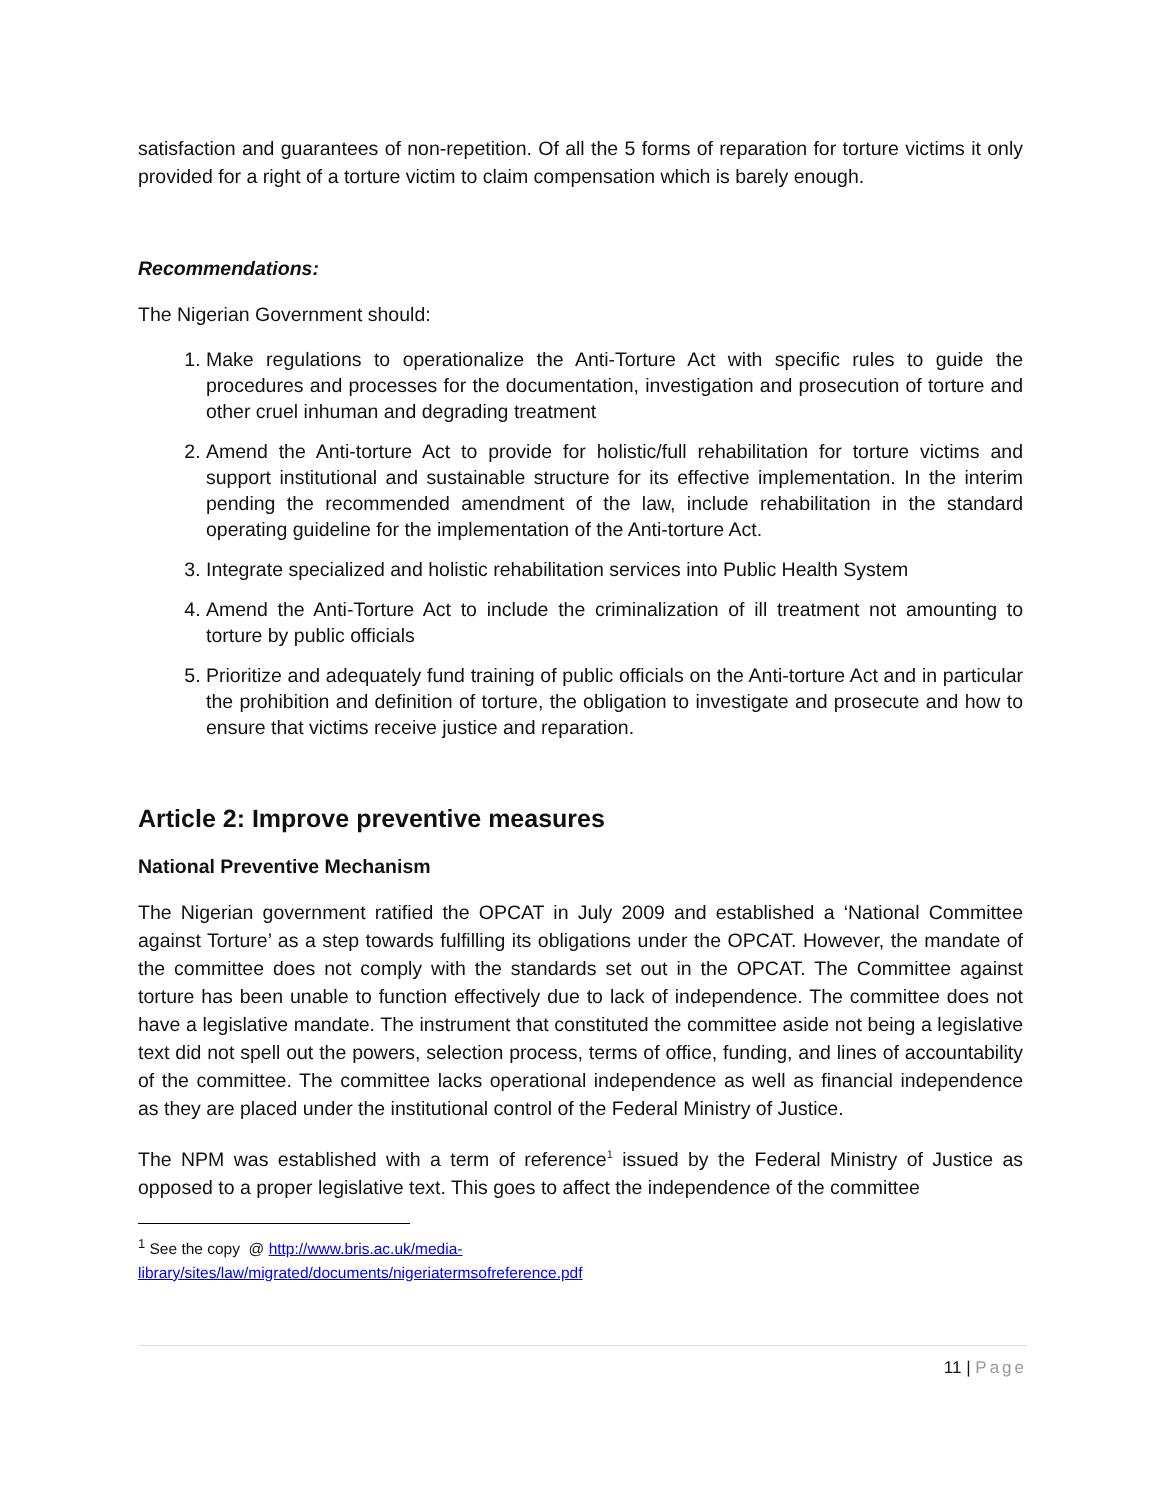satisfaction and guarantees of non-repetition. Of all the 5 forms of reparation for torture victims it only provided for a right of a torture victim to claim compensation which is barely enough.
Recommendations:
The Nigerian Government should:
1. Make regulations to operationalize the Anti-Torture Act with specific rules to guide the procedures and processes for the documentation, investigation and prosecution of torture and other cruel inhuman and degrading treatment
2. Amend the Anti-torture Act to provide for holistic/full rehabilitation for torture victims and support institutional and sustainable structure for its effective implementation. In the interim pending the recommended amendment of the law, include rehabilitation in the standard operating guideline for the implementation of the Anti-torture Act.
3. Integrate specialized and holistic rehabilitation services into Public Health System
4. Amend the Anti-Torture Act to include the criminalization of ill treatment not amounting to torture by public officials
5. Prioritize and adequately fund training of public officials on the Anti-torture Act and in particular the prohibition and definition of torture, the obligation to investigate and prosecute and how to ensure that victims receive justice and reparation.
Article 2: Improve preventive measures
National Preventive Mechanism
The Nigerian government ratified the OPCAT in July 2009 and established a ‘National Committee against Torture’ as a step towards fulfilling its obligations under the OPCAT. However, the mandate of the committee does not comply with the standards set out in the OPCAT. The Committee against torture has been unable to function effectively due to lack of independence. The committee does not have a legislative mandate. The instrument that constituted the committee aside not being a legislative text did not spell out the powers, selection process, terms of office, funding, and lines of accountability of the committee. The committee lacks operational independence as well as financial independence as they are placed under the institutional control of the Federal Ministry of Justice.
The NPM was established with a term of reference<sup>1</sup> issued by the Federal Ministry of Justice as opposed to a proper legislative text. This goes to affect the independence of the committee
<sup>1</sup> See the copy @ http://www.bris.ac.uk/media-
library/sites/law/migrated/documents/nigeriatermsofreference.pdf
11 | Page